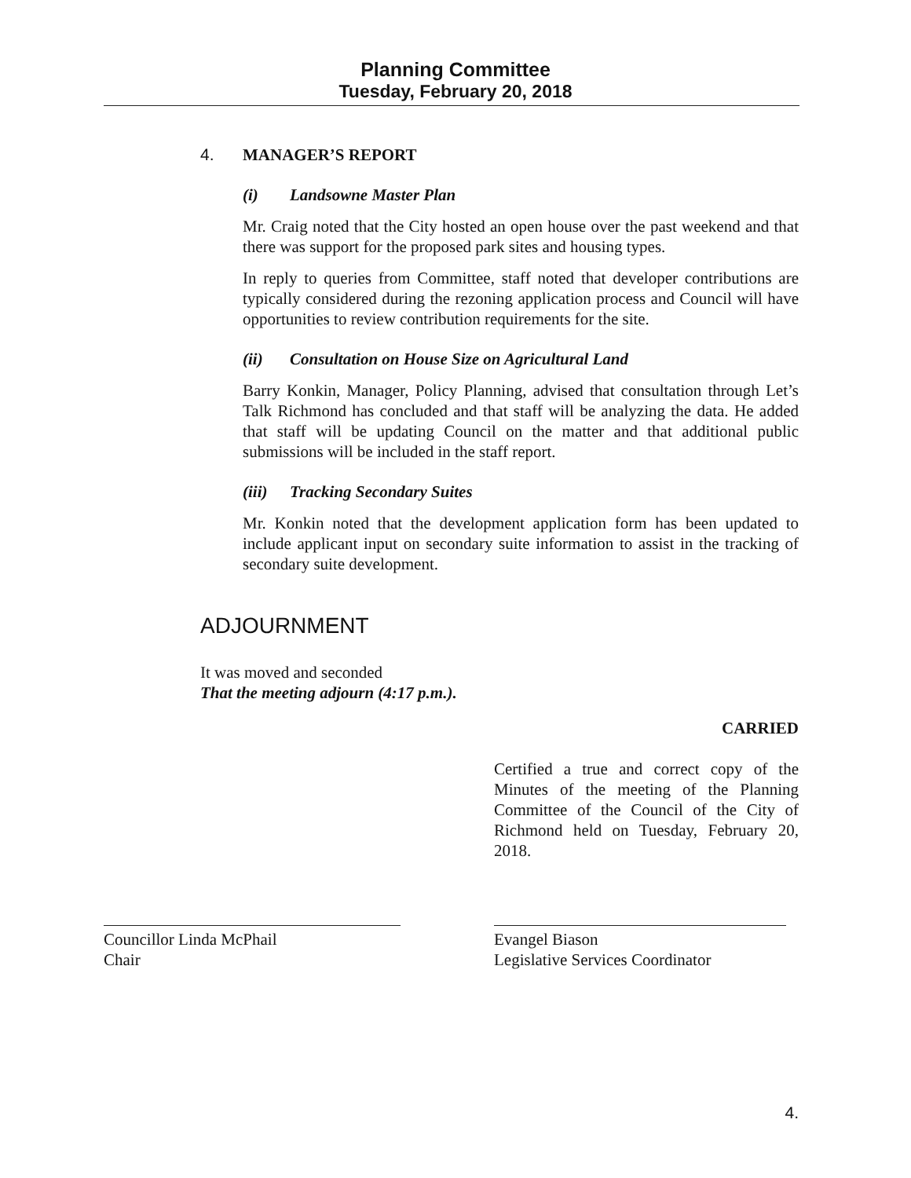Planning Committee
Tuesday, February 20, 2018
4. MANAGER’S REPORT
(i) Landsowne Master Plan
Mr. Craig noted that the City hosted an open house over the past weekend and that there was support for the proposed park sites and housing types.
In reply to queries from Committee, staff noted that developer contributions are typically considered during the rezoning application process and Council will have opportunities to review contribution requirements for the site.
(ii) Consultation on House Size on Agricultural Land
Barry Konkin, Manager, Policy Planning, advised that consultation through Let’s Talk Richmond has concluded and that staff will be analyzing the data. He added that staff will be updating Council on the matter and that additional public submissions will be included in the staff report.
(iii) Tracking Secondary Suites
Mr. Konkin noted that the development application form has been updated to include applicant input on secondary suite information to assist in the tracking of secondary suite development.
ADJOURNMENT
It was moved and seconded
That the meeting adjourn (4:17 p.m.).
CARRIED
Certified a true and correct copy of the Minutes of the meeting of the Planning Committee of the Council of the City of Richmond held on Tuesday, February 20, 2018.
Councillor Linda McPhail
Chair
Evangel Biason
Legislative Services Coordinator
4.